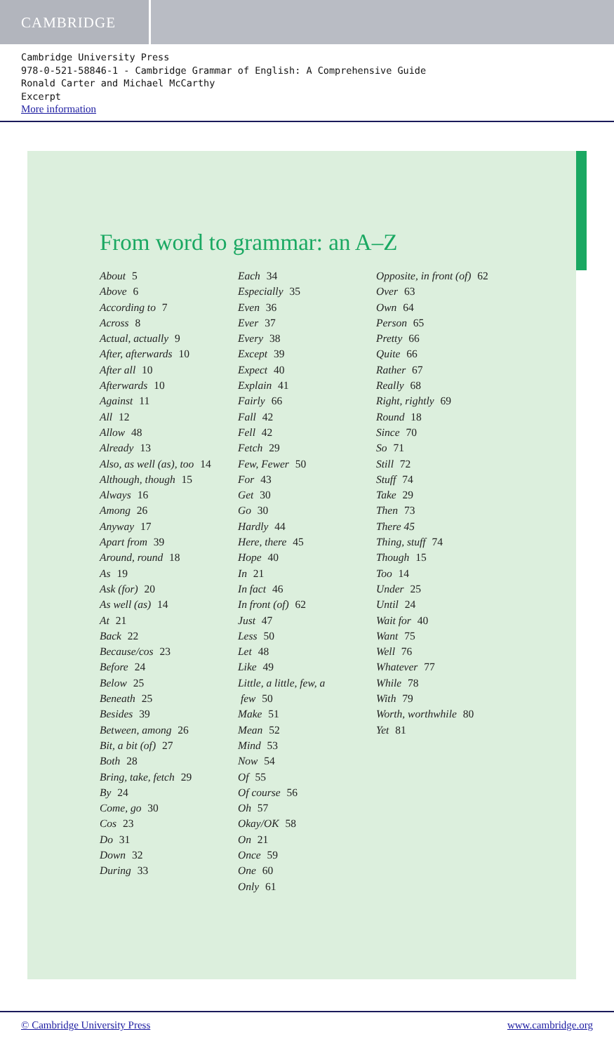CAMBRIDGE
Cambridge University Press
978-0-521-58846-1 - Cambridge Grammar of English: A Comprehensive Guide
Ronald Carter and Michael McCarthy
Excerpt
More information
From word to grammar: an A–Z
About 5
Above 6
According to 7
Across 8
Actual, actually 9
After, afterwards 10
After all 10
Afterwards 10
Against 11
All 12
Allow 48
Already 13
Also, as well (as), too 14
Although, though 15
Always 16
Among 26
Anyway 17
Apart from 39
Around, round 18
As 19
Ask (for) 20
As well (as) 14
At 21
Back 22
Because/cos 23
Before 24
Below 25
Beneath 25
Besides 39
Between, among 26
Bit, a bit (of) 27
Both 28
Bring, take, fetch 29
By 24
Come, go 30
Cos 23
Do 31
Down 32
During 33
Each 34
Especially 35
Even 36
Ever 37
Every 38
Except 39
Expect 40
Explain 41
Fairly 66
Fall 42
Fell 42
Fetch 29
Few, Fewer 50
For 43
Get 30
Go 30
Hardly 44
Here, there 45
Hope 40
In 21
In fact 46
In front (of) 62
Just 47
Less 50
Let 48
Like 49
Little, a little, few, a
few 50
Make 51
Mean 52
Mind 53
Now 54
Of 55
Of course 56
Oh 57
Okay/OK 58
On 21
Once 59
One 60
Only 61
Opposite, in front (of) 62
Over 63
Own 64
Person 65
Pretty 66
Quite 66
Rather 67
Really 68
Right, rightly 69
Round 18
Since 70
So 71
Still 72
Stuff 74
Take 29
Then 73
There 45
Thing, stuff 74
Though 15
Too 14
Under 25
Until 24
Wait for 40
Want 75
Well 76
Whatever 77
While 78
With 79
Worth, worthwhile 80
Yet 81
© Cambridge University Press www.cambridge.org